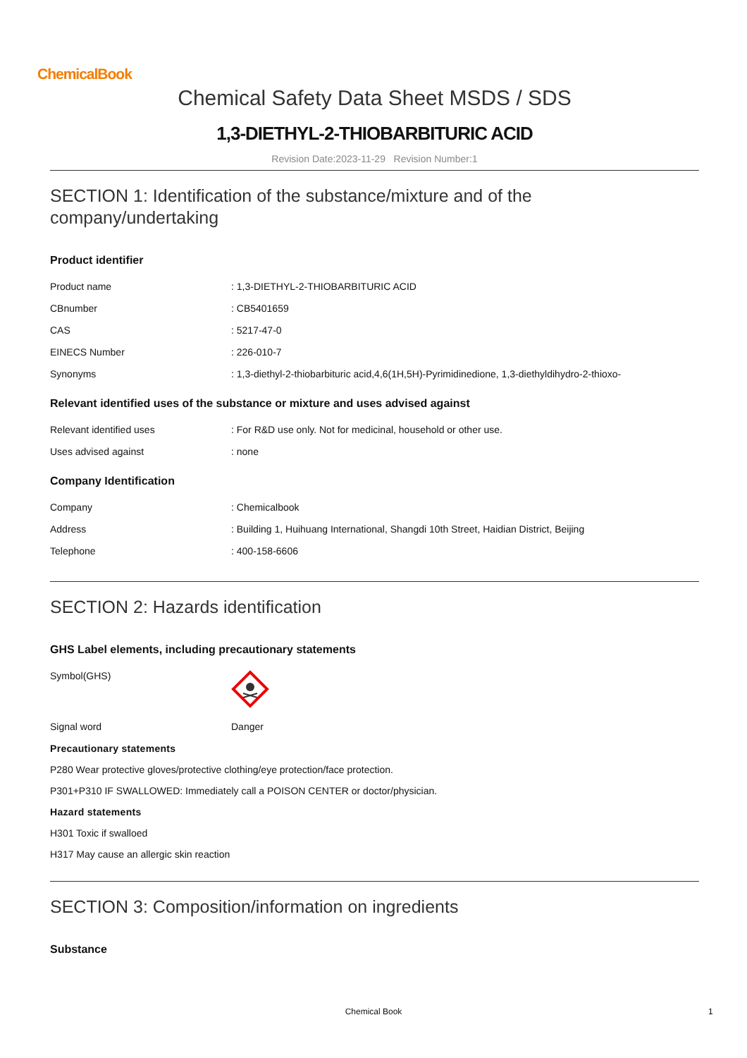ChemicalBook
Chemical Safety Data Sheet MSDS / SDS
1,3-DIETHYL-2-THIOBARBITURIC ACID
Revision Date:2023-11-29 Revision Number:1
SECTION 1: Identification of the substance/mixture and of the company/undertaking
Product identifier
Product name: 1,3-DIETHYL-2-THIOBARBITURIC ACID
CBnumber: CB5401659
CAS: 5217-47-0
EINECS Number: 226-010-7
Synonyms: 1,3-diethyl-2-thiobarbituric acid,4,6(1H,5H)-Pyrimidinedione, 1,3-diethyldihydro-2-thioxo-
Relevant identified uses of the substance or mixture and uses advised against
Relevant identified uses: For R&D use only. Not for medicinal, household or other use.
Uses advised against: none
Company Identification
Company: Chemicalbook
Address: Building 1, Huihuang International, Shangdi 10th Street, Haidian District, Beijing
Telephone: 400-158-6606
SECTION 2: Hazards identification
GHS Label elements, including precautionary statements
Symbol(GHS)
Signal word Danger
Precautionary statements
P280 Wear protective gloves/protective clothing/eye protection/face protection.
P301+P310 IF SWALLOWED: Immediately call a POISON CENTER or doctor/physician.
Hazard statements
H301 Toxic if swalloed
H317 May cause an allergic skin reaction
SECTION 3: Composition/information on ingredients
Substance
Chemical Book 1